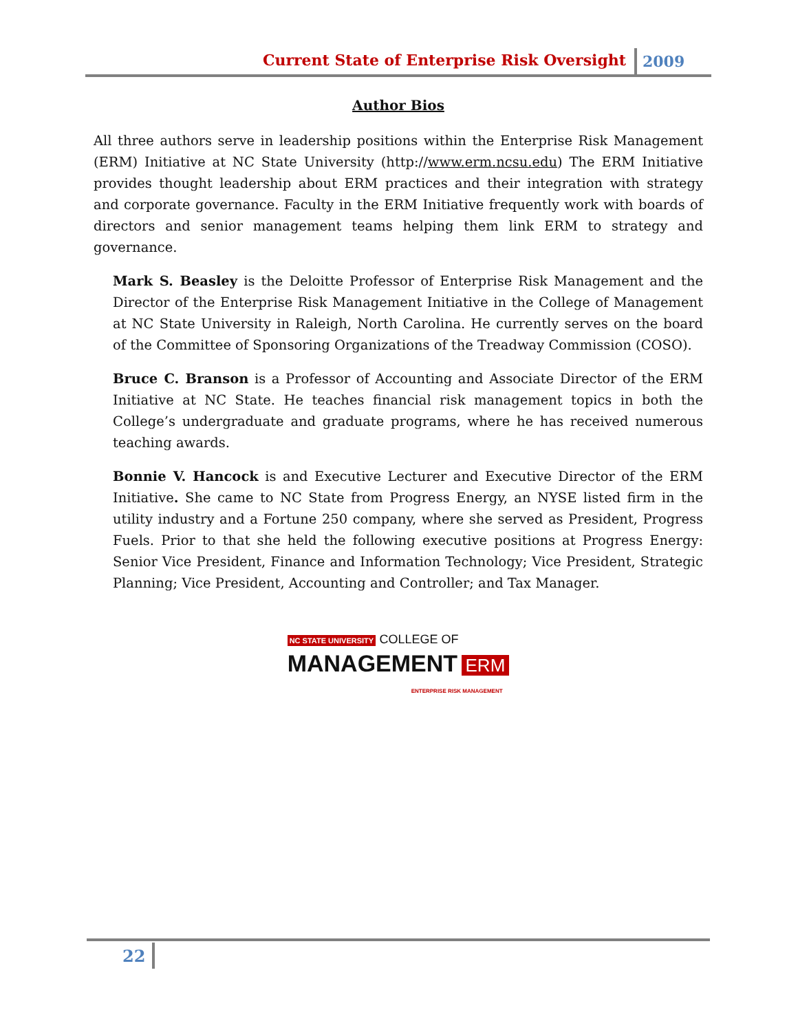Current State of Enterprise Risk Oversight 2009
Author Bios
All three authors serve in leadership positions within the Enterprise Risk Management (ERM) Initiative at NC State University (http://www.erm.ncsu.edu) The ERM Initiative provides thought leadership about ERM practices and their integration with strategy and corporate governance. Faculty in the ERM Initiative frequently work with boards of directors and senior management teams helping them link ERM to strategy and governance.
Mark S. Beasley is the Deloitte Professor of Enterprise Risk Management and the Director of the Enterprise Risk Management Initiative in the College of Management at NC State University in Raleigh, North Carolina. He currently serves on the board of the Committee of Sponsoring Organizations of the Treadway Commission (COSO).
Bruce C. Branson is a Professor of Accounting and Associate Director of the ERM Initiative at NC State. He teaches financial risk management topics in both the College’s undergraduate and graduate programs, where he has received numerous teaching awards.
Bonnie V. Hancock is and Executive Lecturer and Executive Director of the ERM Initiative. She came to NC State from Progress Energy, an NYSE listed firm in the utility industry and a Fortune 250 company, where she served as President, Progress Fuels. Prior to that she held the following executive positions at Progress Energy: Senior Vice President, Finance and Information Technology; Vice President, Strategic Planning; Vice President, Accounting and Controller; and Tax Manager.
NC STATE UNIVERSITY COLLEGE OF
MANAGEMENT ERM
ENTERPRISE RISK MANAGEMENT
22